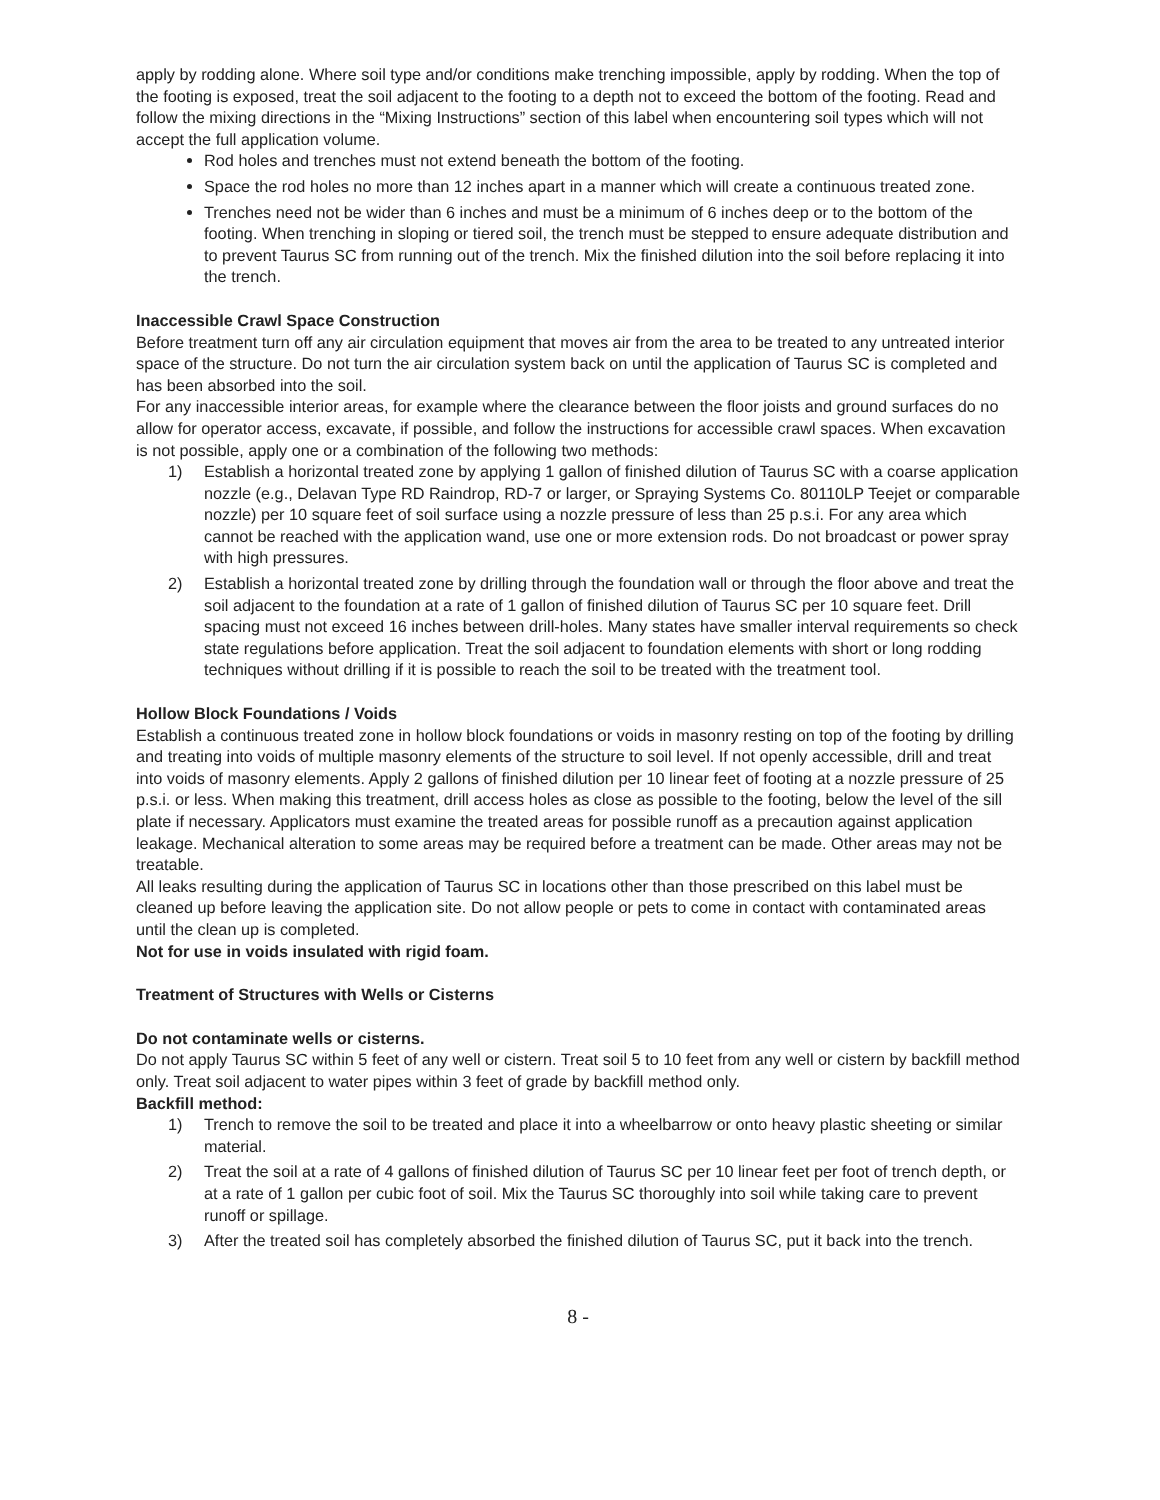apply by rodding alone. Where soil type and/or conditions make trenching impossible, apply by rodding. When the top of the footing is exposed, treat the soil adjacent to the footing to a depth not to exceed the bottom of the footing. Read and follow the mixing directions in the “Mixing Instructions” section of this label when encountering soil types which will not accept the full application volume.
Rod holes and trenches must not extend beneath the bottom of the footing.
Space the rod holes no more than 12 inches apart in a manner which will create a continuous treated zone.
Trenches need not be wider than 6 inches and must be a minimum of 6 inches deep or to the bottom of the footing. When trenching in sloping or tiered soil, the trench must be stepped to ensure adequate distribution and to prevent Taurus SC from running out of the trench. Mix the finished dilution into the soil before replacing it into the trench.
Inaccessible Crawl Space Construction
Before treatment turn off any air circulation equipment that moves air from the area to be treated to any untreated interior space of the structure. Do not turn the air circulation system back on until the application of Taurus SC is completed and has been absorbed into the soil.
For any inaccessible interior areas, for example where the clearance between the floor joists and ground surfaces do no allow for operator access, excavate, if possible, and follow the instructions for accessible crawl spaces. When excavation is not possible, apply one or a combination of the following two methods:
1) Establish a horizontal treated zone by applying 1 gallon of finished dilution of Taurus SC with a coarse application nozzle (e.g., Delavan Type RD Raindrop, RD-7 or larger, or Spraying Systems Co. 80110LP Teejet or comparable nozzle) per 10 square feet of soil surface using a nozzle pressure of less than 25 p.s.i. For any area which cannot be reached with the application wand, use one or more extension rods. Do not broadcast or power spray with high pressures.
2) Establish a horizontal treated zone by drilling through the foundation wall or through the floor above and treat the soil adjacent to the foundation at a rate of 1 gallon of finished dilution of Taurus SC per 10 square feet. Drill spacing must not exceed 16 inches between drill-holes. Many states have smaller interval requirements so check state regulations before application. Treat the soil adjacent to foundation elements with short or long rodding techniques without drilling if it is possible to reach the soil to be treated with the treatment tool.
Hollow Block Foundations / Voids
Establish a continuous treated zone in hollow block foundations or voids in masonry resting on top of the footing by drilling and treating into voids of multiple masonry elements of the structure to soil level. If not openly accessible, drill and treat into voids of masonry elements. Apply 2 gallons of finished dilution per 10 linear feet of footing at a nozzle pressure of 25 p.s.i. or less. When making this treatment, drill access holes as close as possible to the footing, below the level of the sill plate if necessary. Applicators must examine the treated areas for possible runoff as a precaution against application leakage. Mechanical alteration to some areas may be required before a treatment can be made. Other areas may not be treatable.
All leaks resulting during the application of Taurus SC in locations other than those prescribed on this label must be cleaned up before leaving the application site. Do not allow people or pets to come in contact with contaminated areas until the clean up is completed.
Not for use in voids insulated with rigid foam.
Treatment of Structures with Wells or Cisterns
Do not contaminate wells or cisterns.
Do not apply Taurus SC within 5 feet of any well or cistern. Treat soil 5 to 10 feet from any well or cistern by backfill method only. Treat soil adjacent to water pipes within 3 feet of grade by backfill method only.
Backfill method:
1) Trench to remove the soil to be treated and place it into a wheelbarrow or onto heavy plastic sheeting or similar material.
2) Treat the soil at a rate of 4 gallons of finished dilution of Taurus SC per 10 linear feet per foot of trench depth, or at a rate of 1 gallon per cubic foot of soil. Mix the Taurus SC thoroughly into soil while taking care to prevent runoff or spillage.
3) After the treated soil has completely absorbed the finished dilution of Taurus SC, put it back into the trench.
8 -